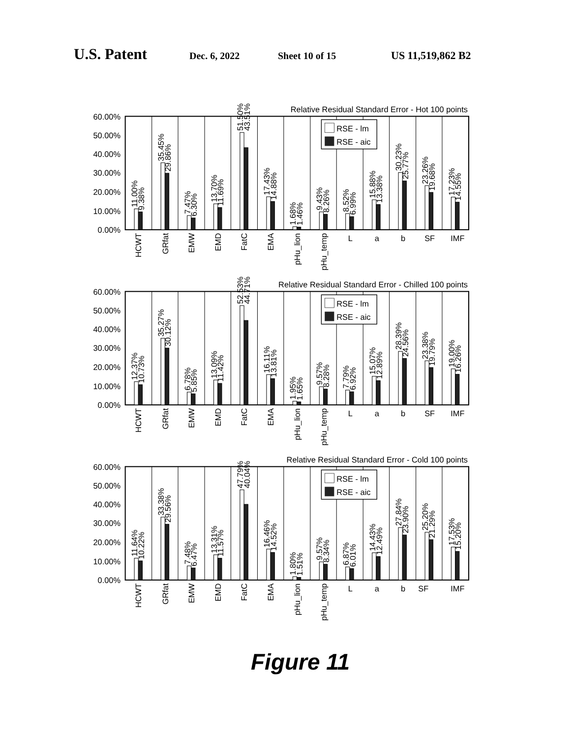U.S. Patent Dec. 6, 2022 Sheet 10 of 15 US 11,519,862 B2
Relative Residual Standard Error - Hot 100 points
60.00%
50.00%
40.00%
30.00%
20.00%
10.00%
0.00%
RSE - lm
RSE - aic
11.00%
9.38%
35.45%
29.86%
7.47%
6.30%
13.70%
11.69%
51.50%
43.51%
17.43%
14.88%
1.68%
1.46%
9.43%
8.26%
8.52%
6.99%
15.88%
13.38%
30.23%
25.77%
23.26%
19.68%
17.23%
14.55%
HCWT
GRfat
EMW
EMD
FatC
EMA
pHu_lion
pHu_temp
L
a
b
SF
IMF
Relative Residual Standard Error - Chilled 100 points
60.00%
50.00%
40.00%
30.00%
20.00%
10.00%
0.00%
RSE - lm
RSE - aic
12.37%
10.73%
35.27%
30.12%
6.78%
5.85%
13.09%
11.42%
52.53%
44.71%
16.11%
13.81%
1.95%
1.65%
9.57%
8.28%
7.79%
6.92%
15.07%
12.89%
28.39%
24.56%
23.38%
19.79%
19.00%
16.26%
HCWT
GRfat
EMW
EMD
FatC
EMA
pHu_lion
pHu_temp
L
a
b
SF
IMF
Relative Residual Standard Error - Cold 100 points
60.00%
50.00%
40.00%
30.00%
20.00%
10.00%
0.00%
RSE - lm
RSE - aic
11.64%
10.22%
33.38%
29.56%
7.48%
6.47%
13.31%
11.57%
47.79%
40.04%
16.46%
14.52%
1.80%
1.51%
9.57%
8.34%
6.87%
6.01%
14.43%
12.49%
27.84%
23.90%
25.20%
21.29%
17.53%
15.20%
HCWT
GRfat
EMW
EMD
FatC
EMA
pHu_lion
pHu_temp
L
a
b
SF
IMF
Figure 11